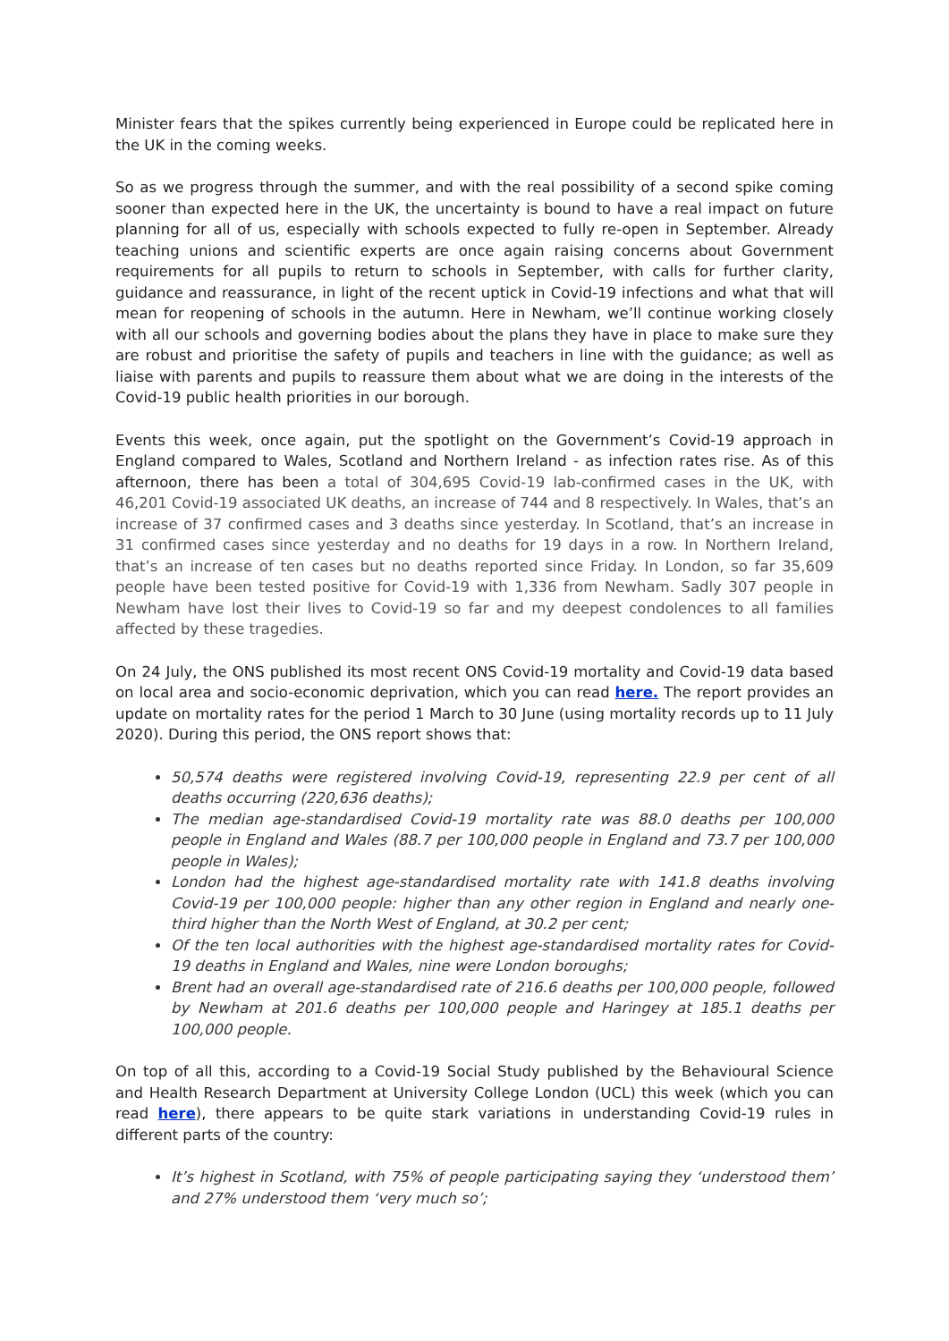Minister fears that the spikes currently being experienced in Europe could be replicated here in the UK in the coming weeks.
So as we progress through the summer, and with the real possibility of a second spike coming sooner than expected here in the UK, the uncertainty is bound to have a real impact on future planning for all of us, especially with schools expected to fully re-open in September. Already teaching unions and scientific experts are once again raising concerns about Government requirements for all pupils to return to schools in September, with calls for further clarity, guidance and reassurance, in light of the recent uptick in Covid-19 infections and what that will mean for reopening of schools in the autumn. Here in Newham, we’ll continue working closely with all our schools and governing bodies about the plans they have in place to make sure they are robust and prioritise the safety of pupils and teachers in line with the guidance; as well as liaise with parents and pupils to reassure them about what we are doing in the interests of the Covid-19 public health priorities in our borough.
Events this week, once again, put the spotlight on the Government’s Covid-19 approach in England compared to Wales, Scotland and Northern Ireland - as infection rates rise. As of this afternoon, there has been a total of 304,695 Covid-19 lab-confirmed cases in the UK, with 46,201 Covid-19 associated UK deaths, an increase of 744 and 8 respectively. In Wales, that’s an increase of 37 confirmed cases and 3 deaths since yesterday. In Scotland, that’s an increase in 31 confirmed cases since yesterday and no deaths for 19 days in a row. In Northern Ireland, that’s an increase of ten cases but no deaths reported since Friday. In London, so far 35,609 people have been tested positive for Covid-19 with 1,336 from Newham. Sadly 307 people in Newham have lost their lives to Covid-19 so far and my deepest condolences to all families affected by these tragedies.
On 24 July, the ONS published its most recent ONS Covid-19 mortality and Covid-19 data based on local area and socio-economic deprivation, which you can read here. The report provides an update on mortality rates for the period 1 March to 30 June (using mortality records up to 11 July 2020). During this period, the ONS report shows that:
50,574 deaths were registered involving Covid-19, representing 22.9 per cent of all deaths occurring (220,636 deaths);
The median age-standardised Covid-19 mortality rate was 88.0 deaths per 100,000 people in England and Wales (88.7 per 100,000 people in England and 73.7 per 100,000 people in Wales);
London had the highest age-standardised mortality rate with 141.8 deaths involving Covid-19 per 100,000 people: higher than any other region in England and nearly one-third higher than the North West of England, at 30.2 per cent;
Of the ten local authorities with the highest age-standardised mortality rates for Covid-19 deaths in England and Wales, nine were London boroughs;
Brent had an overall age-standardised rate of 216.6 deaths per 100,000 people, followed by Newham at 201.6 deaths per 100,000 people and Haringey at 185.1 deaths per 100,000 people.
On top of all this, according to a Covid-19 Social Study published by the Behavioural Science and Health Research Department at University College London (UCL) this week (which you can read here), there appears to be quite stark variations in understanding Covid-19 rules in different parts of the country:
It’s highest in Scotland, with 75% of people participating saying they ‘understood them’ and 27% understood them ‘very much so’;